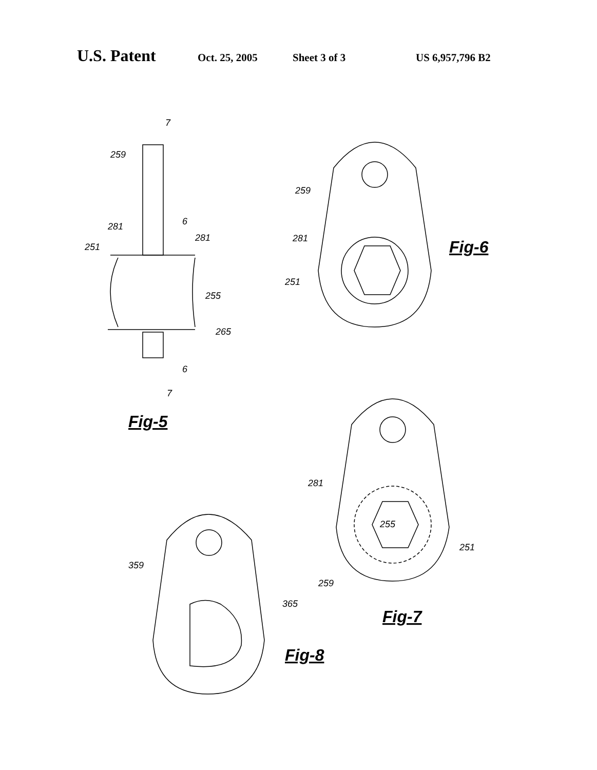U.S. Patent Oct. 25, 2005 Sheet 3 of 3 US 6,957,796 B2
259
281
281
251
255
265
7
6
6
7
Fig-5
259
281
251
Fig-6
281
255
251
259
Fig-7
359
365
Fig-8